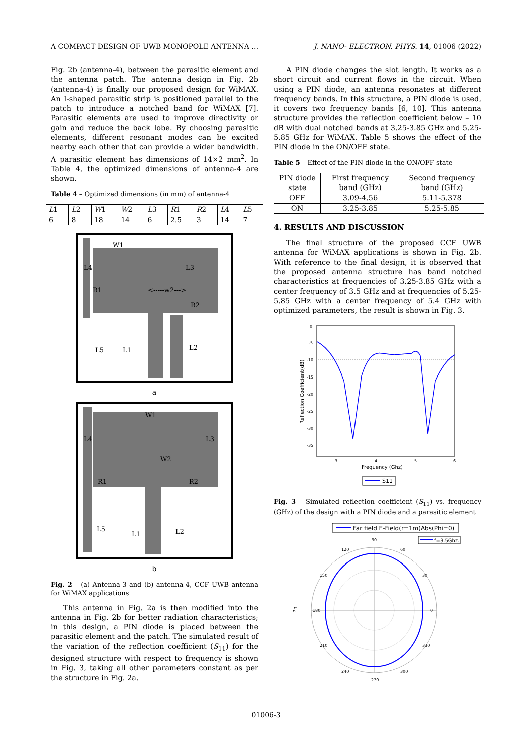A COMPACT DESIGN OF UWB MONOPOLE ANTENNA … J. NANO- ELECTRON. PHYS. 14, 01006 (2022)
Fig. 2b (antenna-4), between the parasitic element and the antenna patch. The antenna design in Fig. 2b (antenna-4) is finally our proposed design for WiMAX. An I-shaped parasitic strip is positioned parallel to the patch to introduce a notched band for WiMAX [7]. Parasitic elements are used to improve directivity or gain and reduce the back lobe. By choosing parasitic elements, different resonant modes can be excited nearby each other that can provide a wider bandwidth. A parasitic element has dimensions of 14×2 mm<sup>2</sup>. In Table 4, the optimized dimensions of antenna-4 are shown.
Table 4 – Optimized dimensions (in mm) of antenna-4
| L 1 | L 2 | W 1 | W 2 | L 3 | R 1 | R 2 | L 4 | L 5 |
| --- | --- | --- | --- | --- | --- | --- | --- | --- |
| 6 | 8 | 18 | 14 | 6 | 2.5 | 3 | 14 | 7 |
W1
R1
R2
L3
<-----w2--->
L4
L5 L1 L2
a
W1
R1 R2
L3
W2
L4
L5
L1 L2
b
Fig. 2 – (a) Antenna-3 and (b) antenna-4, CCF UWB antenna for WiMAX applications
This antenna in Fig. 2a is then modified into the antenna in Fig. 2b for better radiation characteristics; in this design, a PIN diode is placed between the parasitic element and the patch. The simulated result of the variation of the reflection coefficient (S<sub>11</sub>) for the designed structure with respect to frequency is shown in Fig. 3, taking all other parameters constant as per the structure in Fig. 2a.
A PIN diode changes the slot length. It works as a short circuit and current flows in the circuit. When using a PIN diode, an antenna resonates at different frequency bands. In this structure, a PIN diode is used, it covers two frequency bands [6, 10]. This antenna structure provides the reflection coefficient below – 10 dB with dual notched bands at 3.25-3.85 GHz and 5.25-5.85 GHz for WiMAX. Table 5 shows the effect of the PIN diode in the ON/OFF state.
Table 5 – Effect of the PIN diode in the ON/OFF state
| PIN diode state | First frequency band (GHz) | Second frequency band (GHz) |
| --- | --- | --- |
| OFF | 3.09-4.56 | 5.11-5.378 |
| ON | 3.25-3.85 | 5.25-5.85 |
4. RESULTS AND DISCUSSION
The final structure of the proposed CCF UWB antenna for WiMAX applications is shown in Fig. 2b. With reference to the final design, it is observed that the proposed antenna structure has band notched characteristics at frequencies of 3.25-3.85 GHz with a center frequency of 3.5 GHz and at frequencies of 5.25-5.85 GHz with a center frequency of 5.4 GHz with optimized parameters, the result is shown in Fig. 3.
0
-5
-10
-15
-20
-25
-30
-35
3
4
5
6
Frequency (Ghz)
Reflection Coefficient(dB)
S11
Fig. 3 – Simulated reflection coefficient (S<sub>11</sub>) vs. frequency (GHz) of the design with a PIN diode and a parasitic element
Far field E-Field(r=1m)Abs(Phi=0)
f=3.5Ghz.
90
120
60
150
30
180
0
210
330
240
300
270
Phi
01006-3